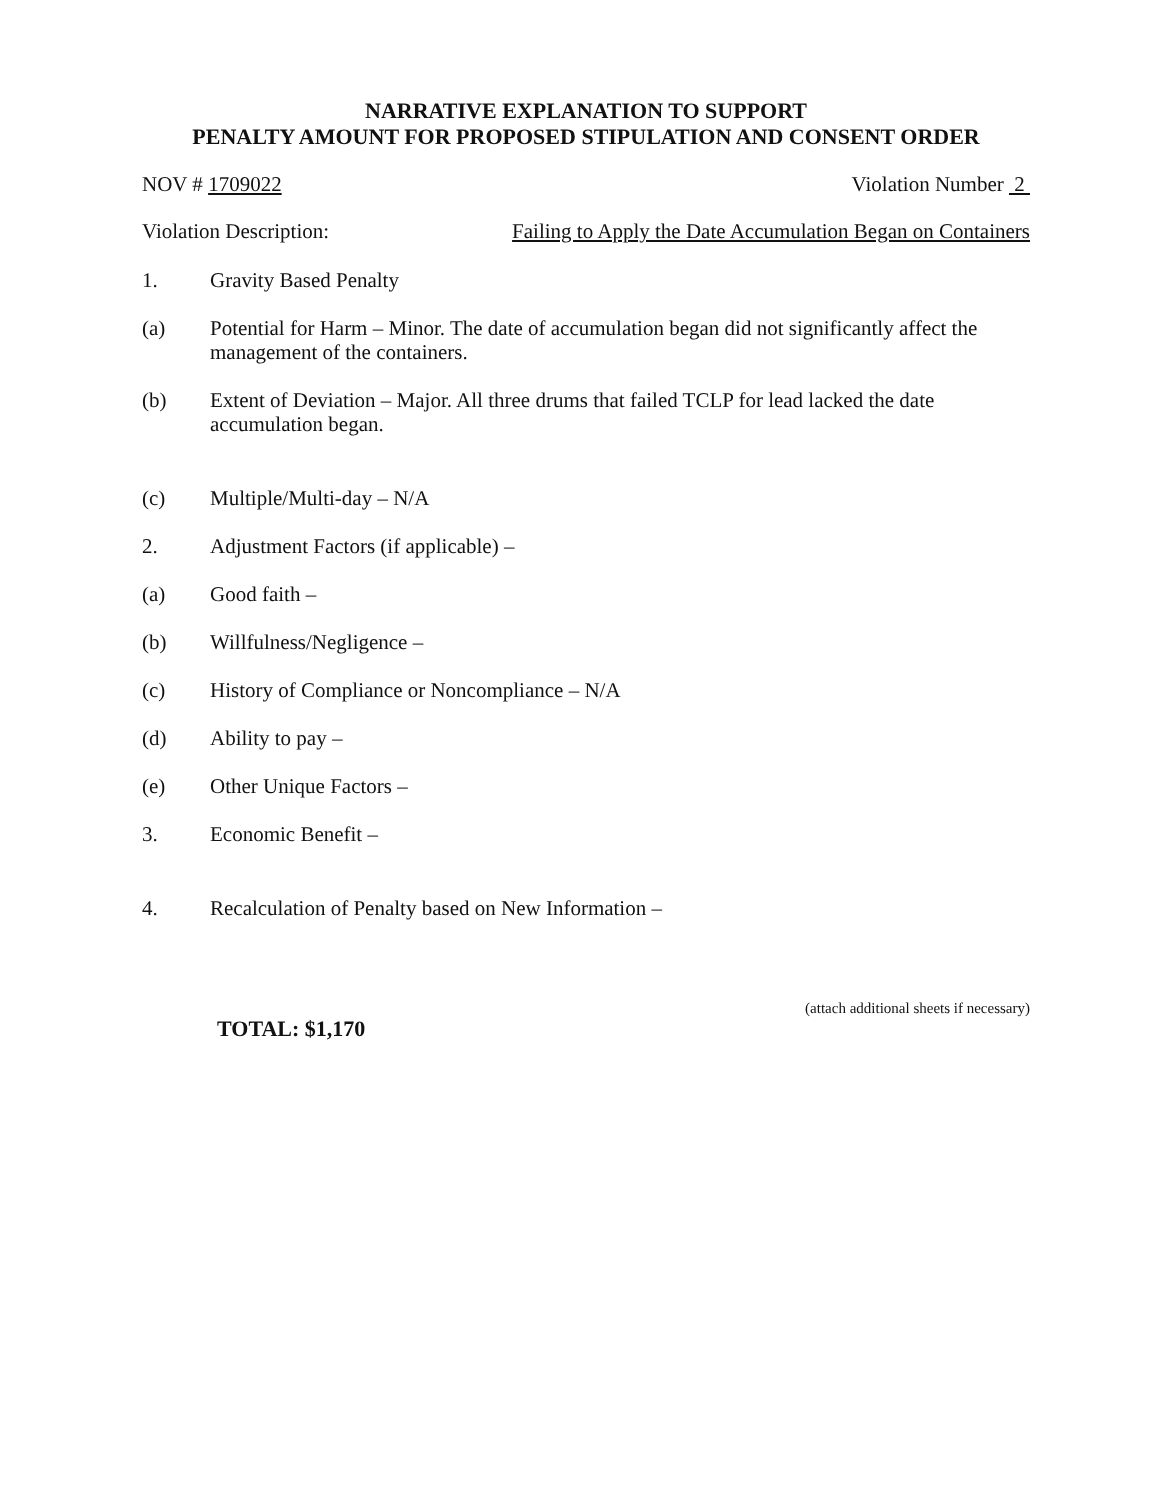NARRATIVE EXPLANATION TO SUPPORT
PENALTY AMOUNT FOR PROPOSED STIPULATION AND CONSENT ORDER
NOV # 1709022 Violation Number 2
Violation Description: Failing to Apply the Date Accumulation Began on Containers
1. Gravity Based Penalty
(a) Potential for Harm – Minor. The date of accumulation began did not significantly affect the management of the containers.
(b) Extent of Deviation – Major. All three drums that failed TCLP for lead lacked the date accumulation began.
(c) Multiple/Multi-day – N/A
2. Adjustment Factors (if applicable) –
(a) Good faith –
(b) Willfulness/Negligence –
(c) History of Compliance or Noncompliance – N/A
(d) Ability to pay –
(e) Other Unique Factors –
3. Economic Benefit –
4. Recalculation of Penalty based on New Information –
TOTAL: $1,170 (attach additional sheets if necessary)